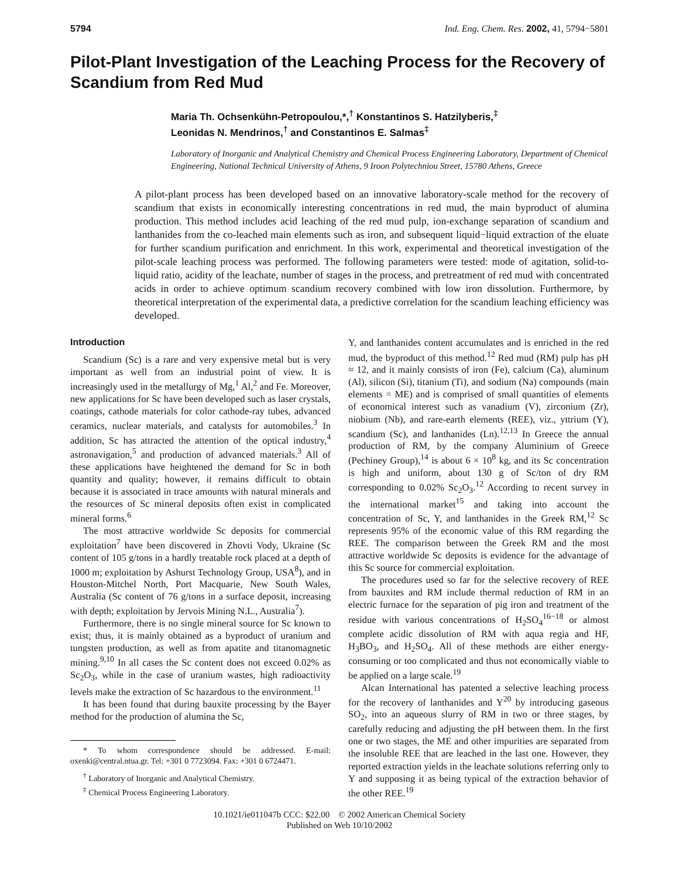5794 Ind. Eng. Chem. Res. 2002, 41, 5794−5801
Pilot-Plant Investigation of the Leaching Process for the Recovery of Scandium from Red Mud
Maria Th. Ochsenkühn-Petropoulou,*,<sup>†</sup> Konstantinos S. Hatzilyberis,<sup>‡</sup>
Leonidas N. Mendrinos,<sup>†</sup> and Constantinos E. Salmas<sup>‡</sup>
Laboratory of Inorganic and Analytical Chemistry and Chemical Process Engineering Laboratory, Department of Chemical Engineering, National Technical University of Athens, 9 Iroon Polytechniou Street, 15780 Athens, Greece
A pilot-plant process has been developed based on an innovative laboratory-scale method for the recovery of scandium that exists in economically interesting concentrations in red mud, the main byproduct of alumina production. This method includes acid leaching of the red mud pulp, ion-exchange separation of scandium and lanthanides from the co-leached main elements such as iron, and subsequent liquid−liquid extraction of the eluate for further scandium purification and enrichment. In this work, experimental and theoretical investigation of the pilot-scale leaching process was performed. The following parameters were tested: mode of agitation, solid-to-liquid ratio, acidity of the leachate, number of stages in the process, and pretreatment of red mud with concentrated acids in order to achieve optimum scandium recovery combined with low iron dissolution. Furthermore, by theoretical interpretation of the experimental data, a predictive correlation for the scandium leaching efficiency was developed.
Introduction
Scandium (Sc) is a rare and very expensive metal but is very important as well from an industrial point of view. It is increasingly used in the metallurgy of Mg,<sup>1</sup> Al,<sup>2</sup> and Fe. Moreover, new applications for Sc have been developed such as laser crystals, coatings, cathode materials for color cathode-ray tubes, advanced ceramics, nuclear materials, and catalysts for automobiles.<sup>3</sup> In addition, Sc has attracted the attention of the optical industry,<sup>4</sup> astronavigation,<sup>5</sup> and production of advanced materials.<sup>3</sup> All of these applications have heightened the demand for Sc in both quantity and quality; however, it remains difficult to obtain because it is associated in trace amounts with natural minerals and the resources of Sc mineral deposits often exist in complicated mineral forms.<sup>6</sup>
The most attractive worldwide Sc deposits for commercial exploitation<sup>7</sup> have been discovered in Zhovti Vody, Ukraine (Sc content of 105 g/tons in a hardly treatable rock placed at a depth of 1000 m; exploitation by Ashurst Technology Group, USA<sup>8</sup>), and in Houston-Mitchel North, Port Macquarie, New South Wales, Australia (Sc content of 76 g/tons in a surface deposit, increasing with depth; exploitation by Jervois Mining N.L., Australia<sup>7</sup>).
Furthermore, there is no single mineral source for Sc known to exist; thus, it is mainly obtained as a byproduct of uranium and tungsten production, as well as from apatite and titanomagnetic mining.<sup>9,10</sup> In all cases the Sc content does not exceed 0.02% as Sc<sub>2</sub>O<sub>3</sub>, while in the case of uranium wastes, high radioactivity levels make the extraction of Sc hazardous to the environment.<sup>11</sup>
It has been found that during bauxite processing by the Bayer method for the production of alumina the Sc,
* To whom correspondence should be addressed. E-mail: oxenki@central.ntua.gr. Tel: +301 0 7723094. Fax: +301 0 6724471.
<sup>†</sup> Laboratory of Inorganic and Analytical Chemistry.
<sup>‡</sup> Chemical Process Engineering Laboratory.
Y, and lanthanides content accumulates and is enriched in the red mud, the byproduct of this method.<sup>12</sup> Red mud (RM) pulp has pH ≈ 12, and it mainly consists of iron (Fe), calcium (Ca), aluminum (Al), silicon (Si), titanium (Ti), and sodium (Na) compounds (main elements = ME) and is comprised of small quantities of elements of economical interest such as vanadium (V), zirconium (Zr), niobium (Nb), and rare-earth elements (REE), viz., yttrium (Y), scandium (Sc), and lanthanides (Ln).<sup>12,13</sup> In Greece the annual production of RM, by the company Aluminium of Greece (Pechiney Group),<sup>14</sup> is about 6 × 10<sup>8</sup> kg, and its Sc concentration is high and uniform, about 130 g of Sc/ton of dry RM corresponding to 0.02% Sc<sub>2</sub>O<sub>3</sub>.<sup>12</sup> According to recent survey in the international market<sup>15</sup> and taking into account the concentration of Sc, Y, and lanthanides in the Greek RM,<sup>12</sup> Sc represents 95% of the economic value of this RM regarding the REE. The comparison between the Greek RM and the most attractive worldwide Sc deposits is evidence for the advantage of this Sc source for commercial exploitation.
The procedures used so far for the selective recovery of REE from bauxites and RM include thermal reduction of RM in an electric furnace for the separation of pig iron and treatment of the residue with various concentrations of H<sub>2</sub>SO<sub>4</sub><sup>16−18</sup> or almost complete acidic dissolution of RM with aqua regia and HF, H<sub>3</sub>BO<sub>3</sub>, and H<sub>2</sub>SO<sub>4</sub>. All of these methods are either energy-consuming or too complicated and thus not economically viable to be applied on a large scale.<sup>19</sup>
Alcan International has patented a selective leaching process for the recovery of lanthanides and Y<sup>20</sup> by introducing gaseous SO<sub>2</sub>, into an aqueous slurry of RM in two or three stages, by carefully reducing and adjusting the pH between them. In the first one or two stages, the ME and other impurities are separated from the insoluble REE that are leached in the last one. However, they reported extraction yields in the leachate solutions referring only to Y and supposing it as being typical of the extraction behavior of the other REE.<sup>19</sup>
10.1021/ie011047b CCC: $22.00 © 2002 American Chemical Society
Published on Web 10/10/2002